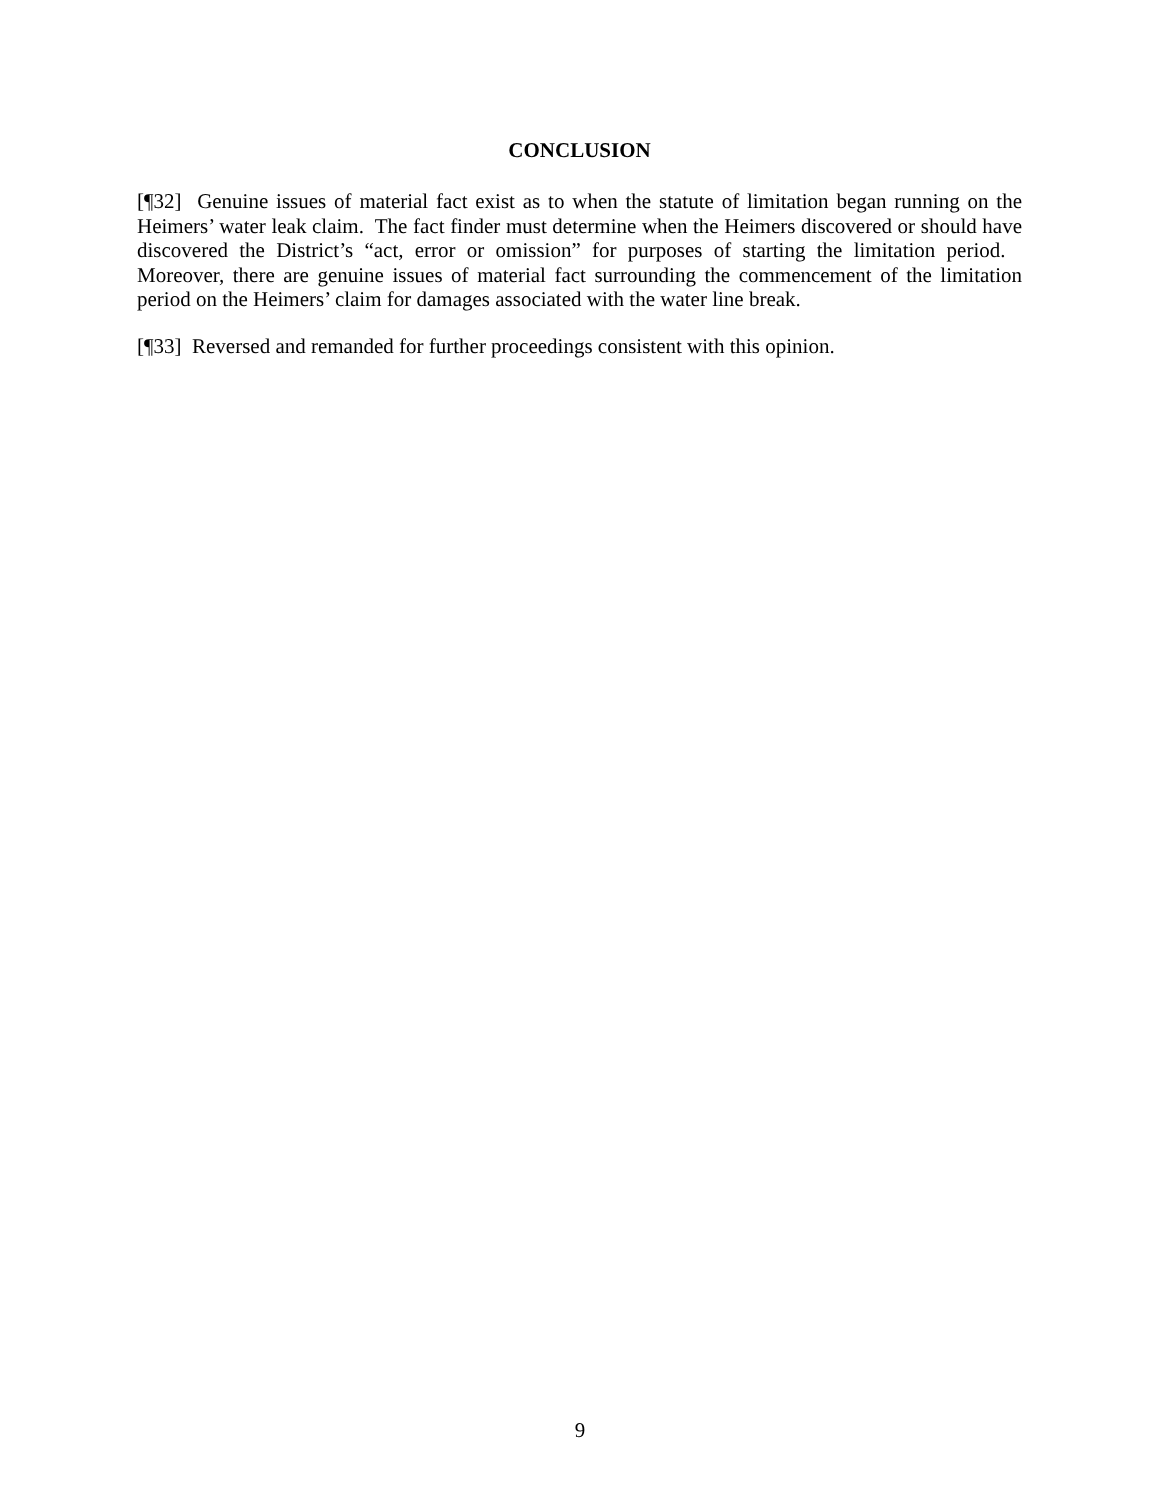CONCLUSION
[¶32] Genuine issues of material fact exist as to when the statute of limitation began running on the Heimers’ water leak claim. The fact finder must determine when the Heimers discovered or should have discovered the District’s “act, error or omission” for purposes of starting the limitation period. Moreover, there are genuine issues of material fact surrounding the commencement of the limitation period on the Heimers’ claim for damages associated with the water line break.
[¶33] Reversed and remanded for further proceedings consistent with this opinion.
9